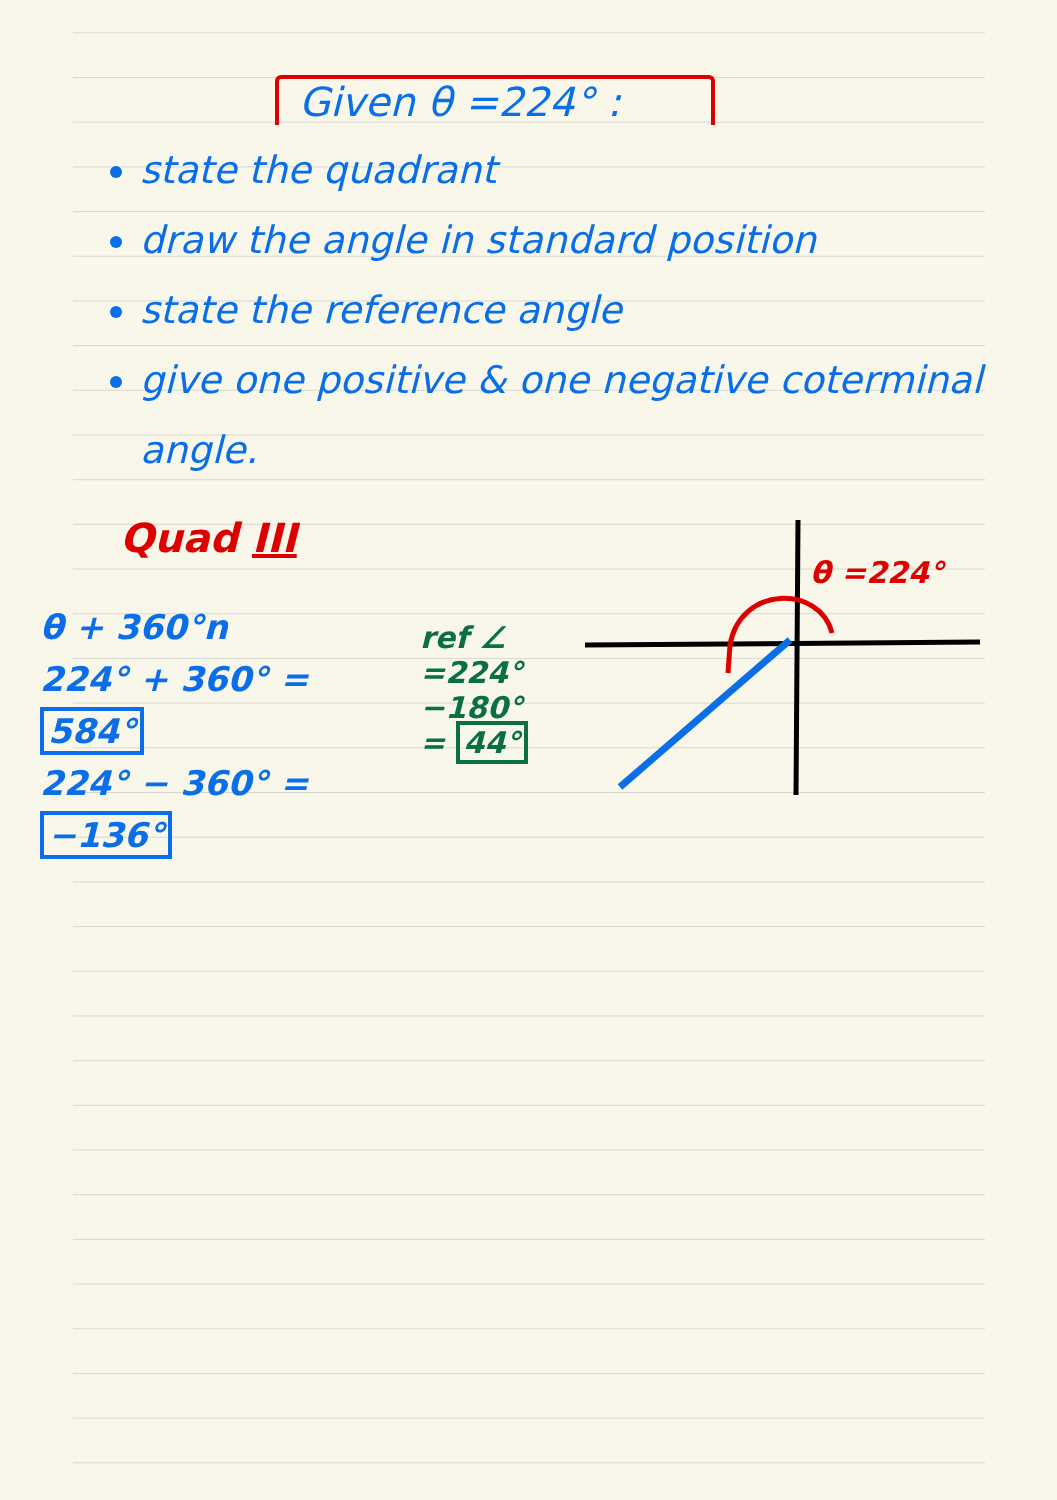Given θ =224° :
state the quadrant
draw the angle in standard position
state the reference angle
give one positive & one negative coterminal angle.
Quad III
θ + 360°n
224° + 360° = 584°
224° − 360° = −136°
ref ∠
=224°−180°
= 44°
θ =224°